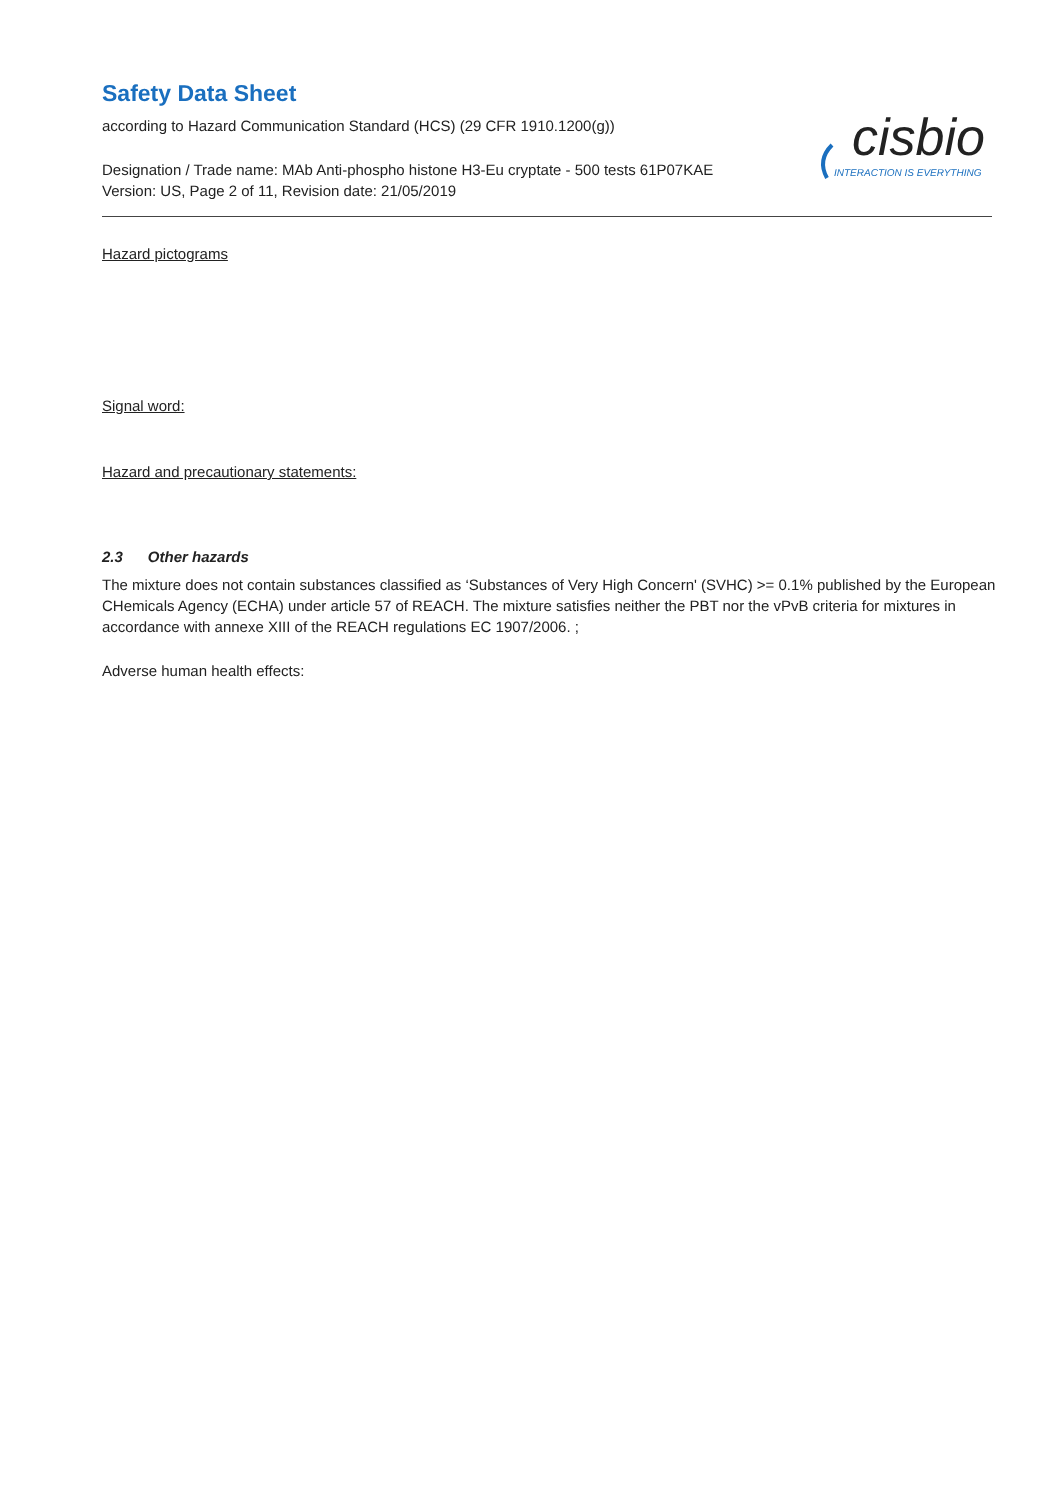Safety Data Sheet
according to Hazard Communication Standard (HCS) (29 CFR 1910.1200(g))
Designation / Trade name: MAb Anti-phospho histone H3-Eu cryptate - 500 tests 61P07KAE
Version: US, Page 2 of 11, Revision date: 21/05/2019
cisbio
INTERACTION IS EVERYTHING
Hazard pictograms
Signal word:
Hazard and precautionary statements:
2.3 Other hazards
The mixture does not contain substances classified as ‘Substances of Very High Concern' (SVHC) >= 0.1% published by the European CHemicals Agency (ECHA) under article 57 of REACH. The mixture satisfies neither the PBT nor the vPvB criteria for mixtures in accordance with annexe XIII of the REACH regulations EC 1907/2006. ;
Adverse human health effects: